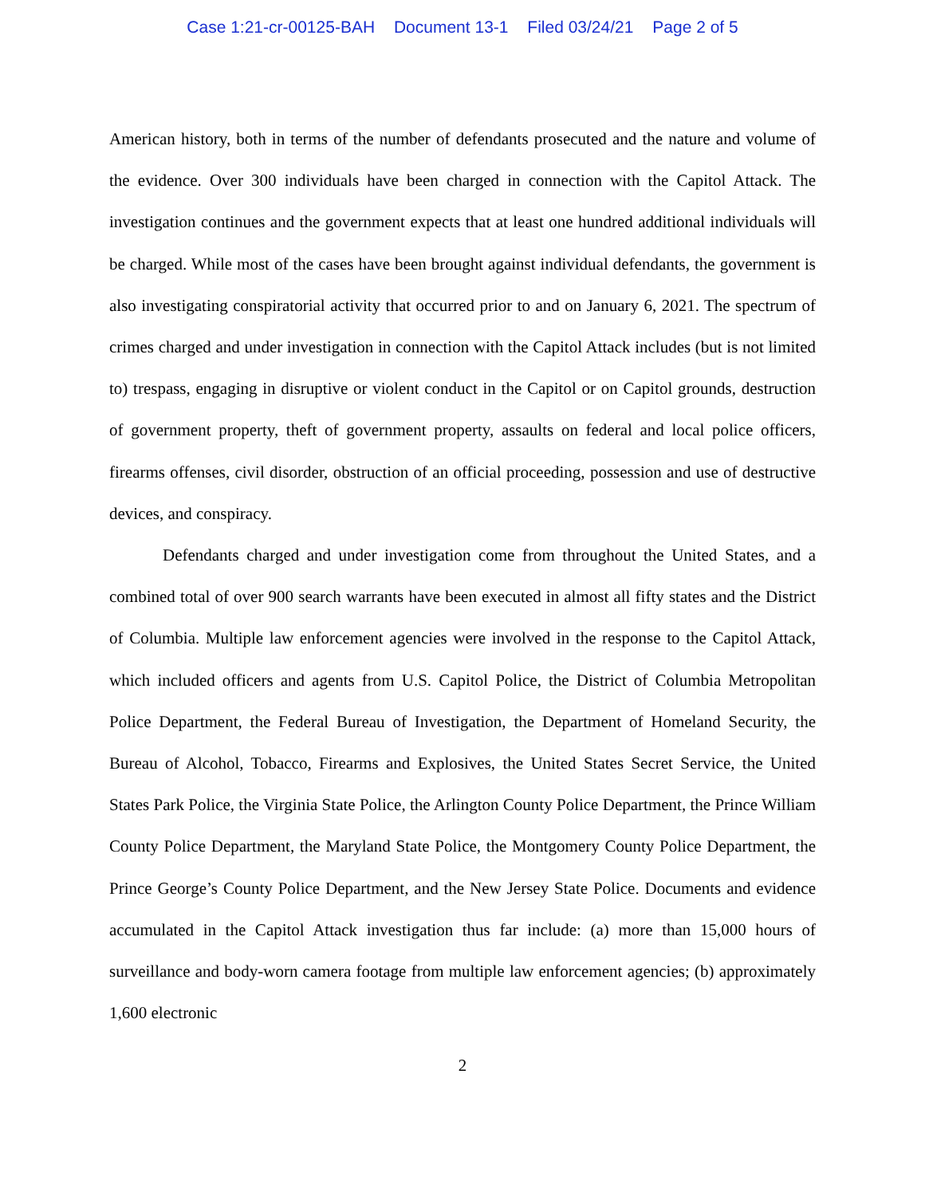Case 1:21-cr-00125-BAH Document 13-1 Filed 03/24/21 Page 2 of 5
American history, both in terms of the number of defendants prosecuted and the nature and volume of the evidence. Over 300 individuals have been charged in connection with the Capitol Attack. The investigation continues and the government expects that at least one hundred additional individuals will be charged. While most of the cases have been brought against individual defendants, the government is also investigating conspiratorial activity that occurred prior to and on January 6, 2021. The spectrum of crimes charged and under investigation in connection with the Capitol Attack includes (but is not limited to) trespass, engaging in disruptive or violent conduct in the Capitol or on Capitol grounds, destruction of government property, theft of government property, assaults on federal and local police officers, firearms offenses, civil disorder, obstruction of an official proceeding, possession and use of destructive devices, and conspiracy.
Defendants charged and under investigation come from throughout the United States, and a combined total of over 900 search warrants have been executed in almost all fifty states and the District of Columbia. Multiple law enforcement agencies were involved in the response to the Capitol Attack, which included officers and agents from U.S. Capitol Police, the District of Columbia Metropolitan Police Department, the Federal Bureau of Investigation, the Department of Homeland Security, the Bureau of Alcohol, Tobacco, Firearms and Explosives, the United States Secret Service, the United States Park Police, the Virginia State Police, the Arlington County Police Department, the Prince William County Police Department, the Maryland State Police, the Montgomery County Police Department, the Prince George’s County Police Department, and the New Jersey State Police. Documents and evidence accumulated in the Capitol Attack investigation thus far include: (a) more than 15,000 hours of surveillance and body-worn camera footage from multiple law enforcement agencies; (b) approximately 1,600 electronic
2